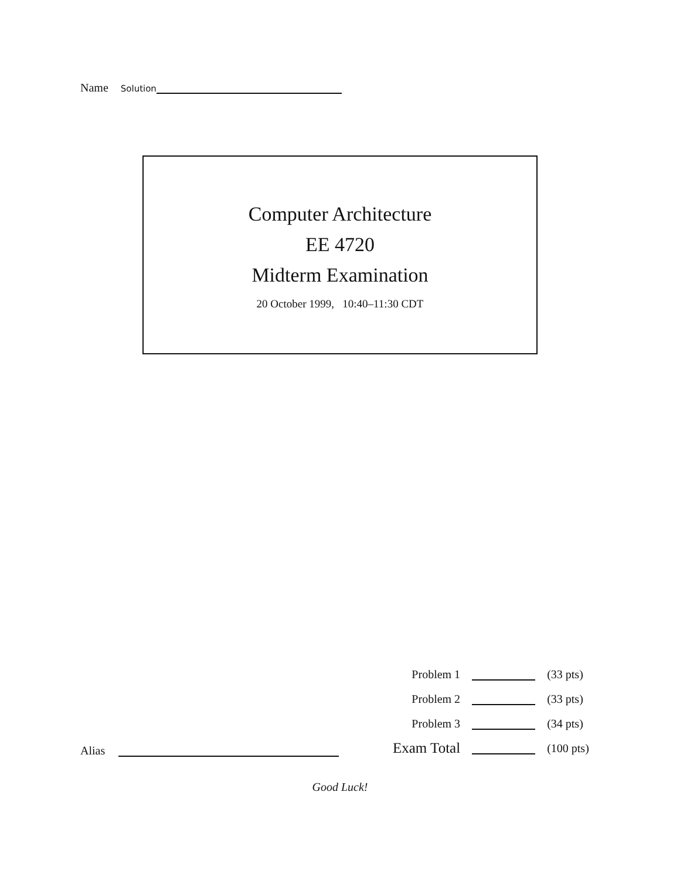Name Solution
Computer Architecture
EE 4720
Midterm Examination
20 October 1999, 10:40–11:30 CDT
| Problem 1 | | (33 pts) |
| Problem 2 | | (33 pts) |
| Problem 3 | | (34 pts) |
| Exam Total | | (100 pts) |
Alias
Good Luck!